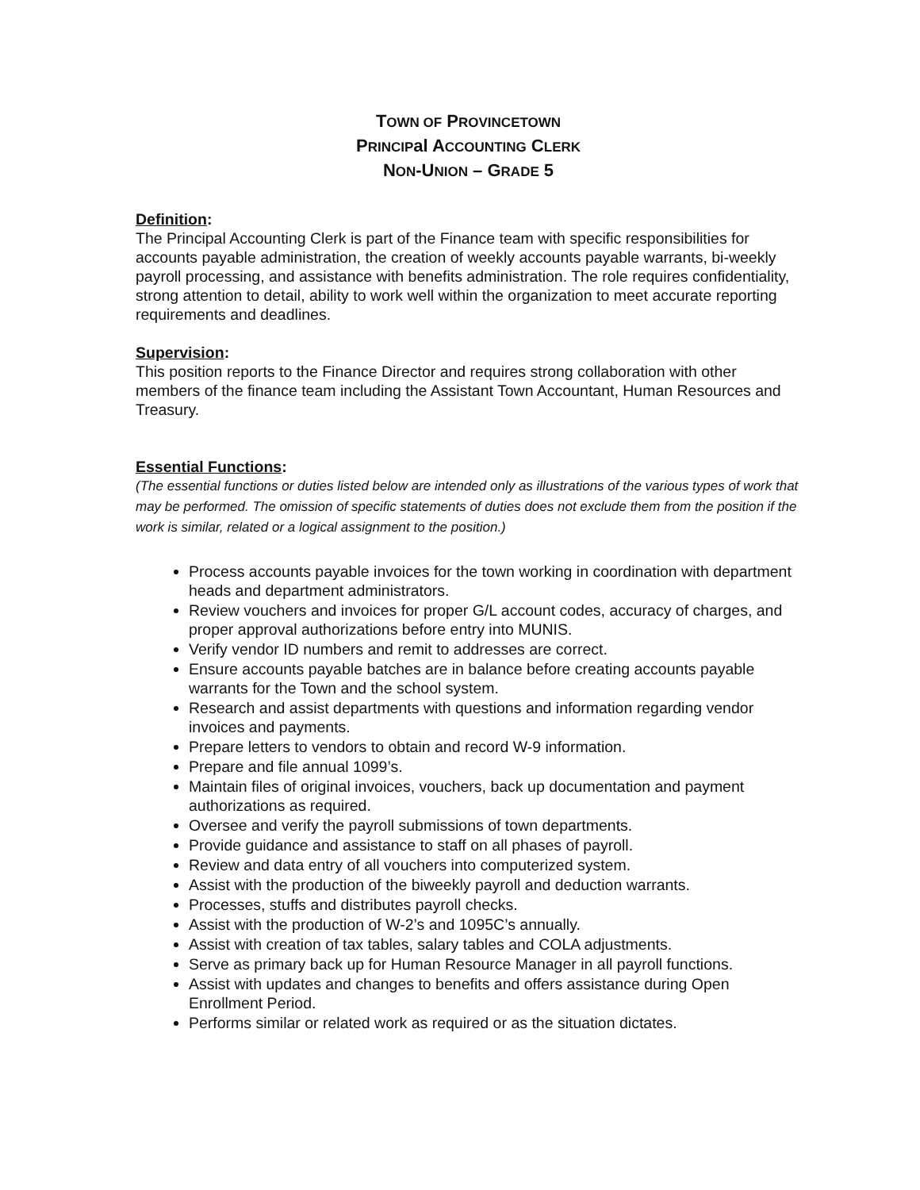TOWN OF PROVINCETOWN
PRINCIPal ACCOUNTING CLERK
NON-UNION – GRADE 5
Definition:
The Principal Accounting Clerk is part of the Finance team with specific responsibilities for accounts payable administration, the creation of weekly accounts payable warrants, bi-weekly payroll processing, and assistance with benefits administration. The role requires confidentiality, strong attention to detail, ability to work well within the organization to meet accurate reporting requirements and deadlines.
Supervision:
This position reports to the Finance Director and requires strong collaboration with other members of the finance team including the Assistant Town Accountant, Human Resources and Treasury.
Essential Functions:
(The essential functions or duties listed below are intended only as illustrations of the various types of work that may be performed. The omission of specific statements of duties does not exclude them from the position if the work is similar, related or a logical assignment to the position.)
Process accounts payable invoices for the town working in coordination with department heads and department administrators.
Review vouchers and invoices for proper G/L account codes, accuracy of charges, and proper approval authorizations before entry into MUNIS.
Verify vendor ID numbers and remit to addresses are correct.
Ensure accounts payable batches are in balance before creating accounts payable warrants for the Town and the school system.
Research and assist departments with questions and information regarding vendor invoices and payments.
Prepare letters to vendors to obtain and record W-9 information.
Prepare and file annual 1099’s.
Maintain files of original invoices, vouchers, back up documentation and payment authorizations as required.
Oversee and verify the payroll submissions of town departments.
Provide guidance and assistance to staff on all phases of payroll.
Review and data entry of all vouchers into computerized system.
Assist with the production of the biweekly payroll and deduction warrants.
Processes, stuffs and distributes payroll checks.
Assist with the production of W-2’s and 1095C’s annually.
Assist with creation of tax tables, salary tables and COLA adjustments.
Serve as primary back up for Human Resource Manager in all payroll functions.
Assist with updates and changes to benefits and offers assistance during Open Enrollment Period.
Performs similar or related work as required or as the situation dictates.